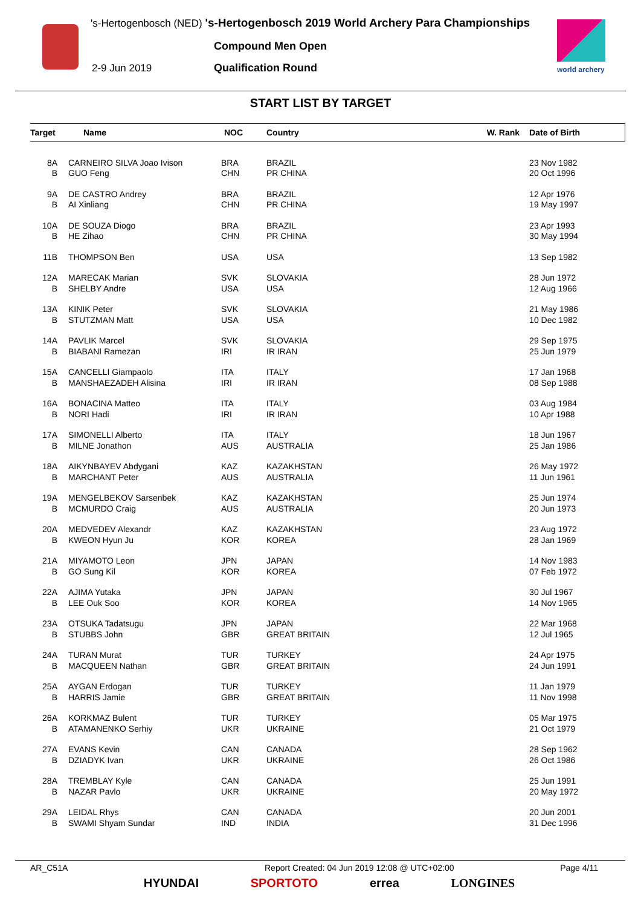's-Hertogenbosch (NED) 's-Hertogenbosch 2019 World Archery Para Championships
Compound Men Open
2-9 Jun 2019 Qualification Round
world archery
START LIST BY TARGET
| Target | Name | NOC | Country | W. Rank | Date of Birth |
| --- | --- | --- | --- | --- | --- |
| 8A | CARNEIRO SILVA Joao Ivison | BRA | BRAZIL | | 23 Nov 1982 |
| B | GUO Feng | CHN | PR CHINA | | 20 Oct 1996 |
| 9A | DE CASTRO Andrey | BRA | BRAZIL | | 12 Apr 1976 |
| B | AI Xinliang | CHN | PR CHINA | | 19 May 1997 |
| 10A | DE SOUZA Diogo | BRA | BRAZIL | | 23 Apr 1993 |
| B | HE Zihao | CHN | PR CHINA | | 30 May 1994 |
| 11B | THOMPSON Ben | USA | USA | | 13 Sep 1982 |
| 12A | MARECAK Marian | SVK | SLOVAKIA | | 28 Jun 1972 |
| B | SHELBY Andre | USA | USA | | 12 Aug 1966 |
| 13A | KINIK Peter | SVK | SLOVAKIA | | 21 May 1986 |
| B | STUTZMAN Matt | USA | USA | | 10 Dec 1982 |
| 14A | PAVLIK Marcel | SVK | SLOVAKIA | | 29 Sep 1975 |
| B | BIABANI Ramezan | IRI | IR IRAN | | 25 Jun 1979 |
| 15A | CANCELLI Giampaolo | ITA | ITALY | | 17 Jan 1968 |
| B | MANSHAEZADEH Alisina | IRI | IR IRAN | | 08 Sep 1988 |
| 16A | BONACINA Matteo | ITA | ITALY | | 03 Aug 1984 |
| B | NORI Hadi | IRI | IR IRAN | | 10 Apr 1988 |
| 17A | SIMONELLI Alberto | ITA | ITALY | | 18 Jun 1967 |
| B | MILNE Jonathon | AUS | AUSTRALIA | | 25 Jan 1986 |
| 18A | AIKYNBAYEV Abdygani | KAZ | KAZAKHSTAN | | 26 May 1972 |
| B | MARCHANT Peter | AUS | AUSTRALIA | | 11 Jun 1961 |
| 19A | MENGELBEKOV Sarsenbek | KAZ | KAZAKHSTAN | | 25 Jun 1974 |
| B | MCMURDO Craig | AUS | AUSTRALIA | | 20 Jun 1973 |
| 20A | MEDVEDEV Alexandr | KAZ | KAZAKHSTAN | | 23 Aug 1972 |
| B | KWEON Hyun Ju | KOR | KOREA | | 28 Jan 1969 |
| 21A | MIYAMOTO Leon | JPN | JAPAN | | 14 Nov 1983 |
| B | GO Sung Kil | KOR | KOREA | | 07 Feb 1972 |
| 22A | AJIMA Yutaka | JPN | JAPAN | | 30 Jul 1967 |
| B | LEE Ouk Soo | KOR | KOREA | | 14 Nov 1965 |
| 23A | OTSUKA Tadatsugu | JPN | JAPAN | | 22 Mar 1968 |
| B | STUBBS John | GBR | GREAT BRITAIN | | 12 Jul 1965 |
| 24A | TURAN Murat | TUR | TURKEY | | 24 Apr 1975 |
| B | MACQUEEN Nathan | GBR | GREAT BRITAIN | | 24 Jun 1991 |
| 25A | AYGAN Erdogan | TUR | TURKEY | | 11 Jan 1979 |
| B | HARRIS Jamie | GBR | GREAT BRITAIN | | 11 Nov 1998 |
| 26A | KORKMAZ Bulent | TUR | TURKEY | | 05 Mar 1975 |
| B | ATAMANENKO Serhiy | UKR | UKRAINE | | 21 Oct 1979 |
| 27A | EVANS Kevin | CAN | CANADA | | 28 Sep 1962 |
| B | DZIADYK Ivan | UKR | UKRAINE | | 26 Oct 1986 |
| 28A | TREMBLAY Kyle | CAN | CANADA | | 25 Jun 1991 |
| B | NAZAR Pavlo | UKR | UKRAINE | | 20 May 1972 |
| 29A | LEIDAL Rhys | CAN | CANADA | | 20 Jun 2001 |
| B | SWAMI Shyam Sundar | IND | INDIA | | 31 Dec 1996 |
AR_C51A Report Created: 04 Jun 2019 12:08 @ UTC+02:00 Page 4/11
HYUNDAI SPORTOTO errea LONGINES